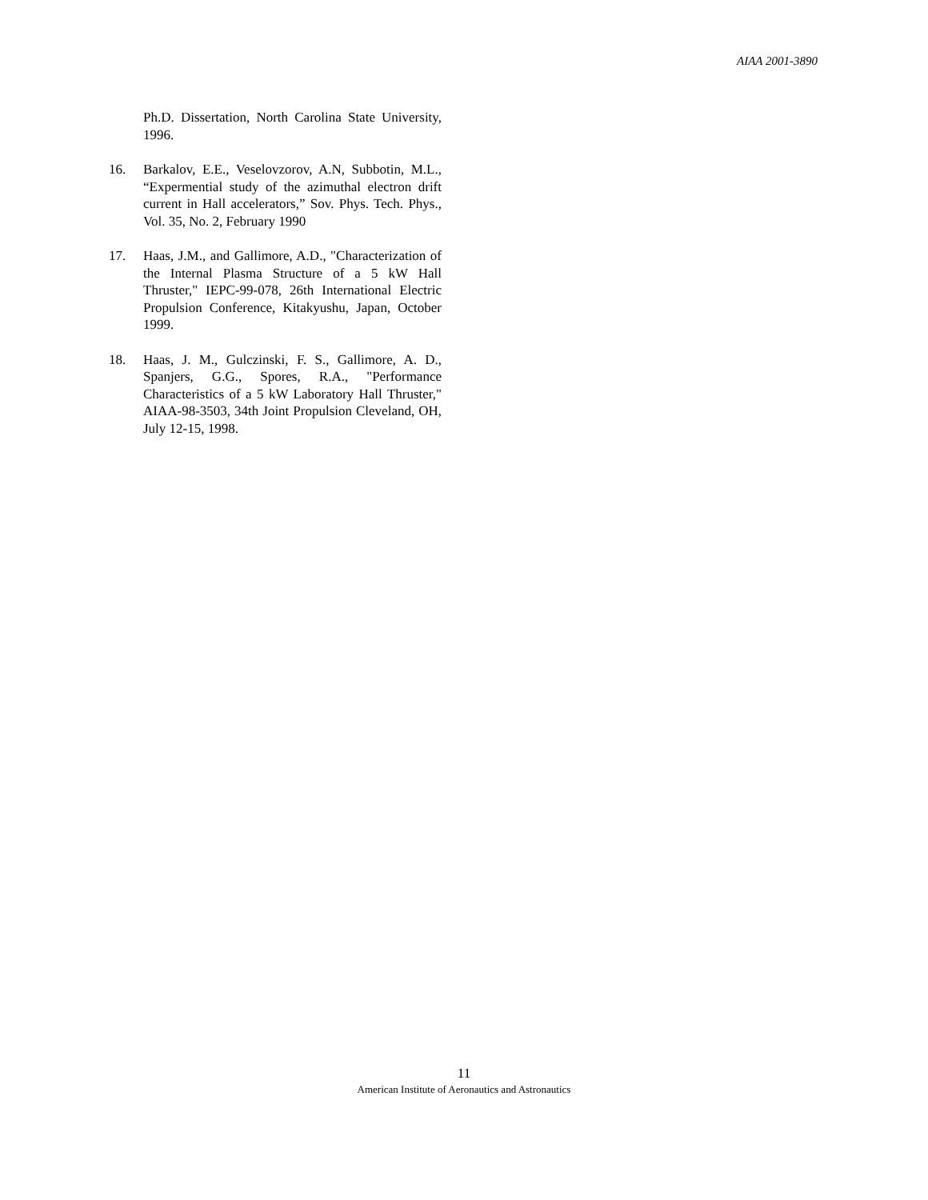AIAA 2001-3890
Ph.D. Dissertation, North Carolina State University, 1996.
16. Barkalov, E.E., Veselovzorov, A.N, Subbotin, M.L., “Expermential study of the azimuthal electron drift current in Hall accelerators,” Sov. Phys. Tech. Phys., Vol. 35, No. 2, February 1990
17. Haas, J.M., and Gallimore, A.D., "Characterization of the Internal Plasma Structure of a 5 kW Hall Thruster," IEPC-99-078, 26th International Electric Propulsion Conference, Kitakyushu, Japan, October 1999.
18. Haas, J. M., Gulczinski, F. S., Gallimore, A. D., Spanjers, G.G., Spores, R.A., "Performance Characteristics of a 5 kW Laboratory Hall Thruster," AIAA-98-3503, 34th Joint Propulsion Cleveland, OH, July 12-15, 1998.
11
American Institute of Aeronautics and Astronautics